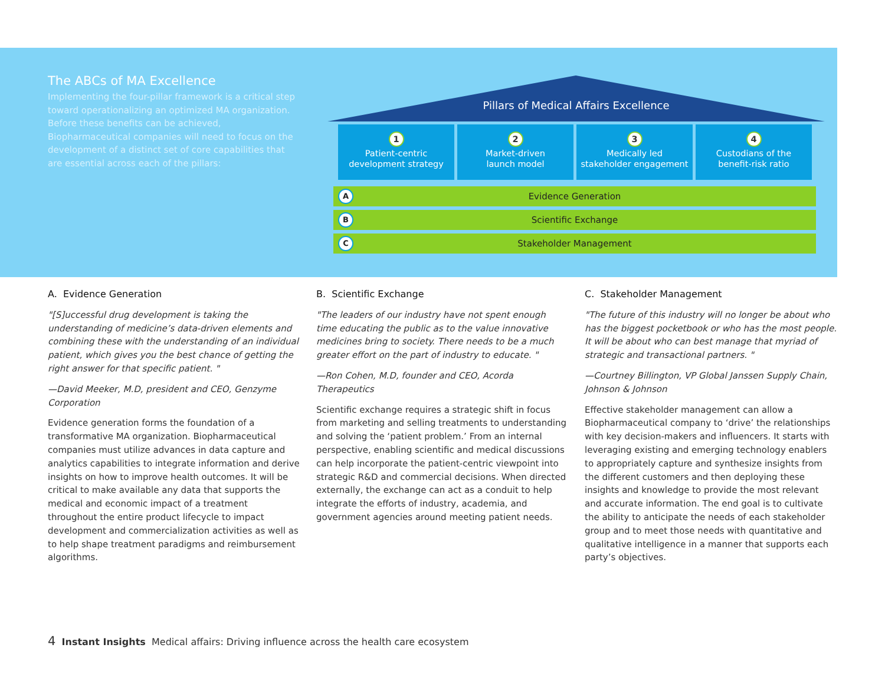The ABCs of MA Excellence
Implementing the four-pillar framework is a critical step toward operationalizing an optimized MA organization. Before these benefits can be achieved, Biopharmaceutical companies will need to focus on the development of a distinct set of core capabilities that are essential across each of the pillars:
Pillars of Medical Affairs Excellence
1
Patient-centric
development strategy
2
Market-driven
launch model
3
Medically led
stakeholder engagement
4
Custodians of the
benefit-risk ratio
A Evidence Generation
B Scientific Exchange
C Stakeholder Management
A. Evidence Generation
"[S]uccessful drug development is taking the understanding of medicine’s data-driven elements and combining these with the understanding of an individual patient, which gives you the best chance of getting the right answer for that specific patient. "
—David Meeker, M.D, president and CEO, Genzyme Corporation
Evidence generation forms the foundation of a transformative MA organization. Biopharmaceutical companies must utilize advances in data capture and analytics capabilities to integrate information and derive insights on how to improve health outcomes. It will be critical to make available any data that supports the medical and economic impact of a treatment throughout the entire product lifecycle to impact development and commercialization activities as well as to help shape treatment paradigms and reimbursement algorithms.
B. Scientific Exchange
"The leaders of our industry have not spent enough time educating the public as to the value innovative medicines bring to society. There needs to be a much greater effort on the part of industry to educate. "
—Ron Cohen, M.D, founder and CEO, Acorda Therapeutics
Scientific exchange requires a strategic shift in focus from marketing and selling treatments to understanding and solving the ‘patient problem.’ From an internal perspective, enabling scientific and medical discussions can help incorporate the patient-centric viewpoint into strategic R&D and commercial decisions. When directed externally, the exchange can act as a conduit to help integrate the efforts of industry, academia, and government agencies around meeting patient needs.
C. Stakeholder Management
"The future of this industry will no longer be about who has the biggest pocketbook or who has the most people. It will be about who can best manage that myriad of strategic and transactional partners. "
—Courtney Billington, VP Global Janssen Supply Chain, Johnson & Johnson
Effective stakeholder management can allow a Biopharmaceutical company to ‘drive’ the relationships with key decision-makers and influencers. It starts with leveraging existing and emerging technology enablers to appropriately capture and synthesize insights from the different customers and then deploying these insights and knowledge to provide the most relevant and accurate information. The end goal is to cultivate the ability to anticipate the needs of each stakeholder group and to meet those needs with quantitative and qualitative intelligence in a manner that supports each party’s objectives.
4 Instant Insights Medical affairs: Driving influence across the health care ecosystem